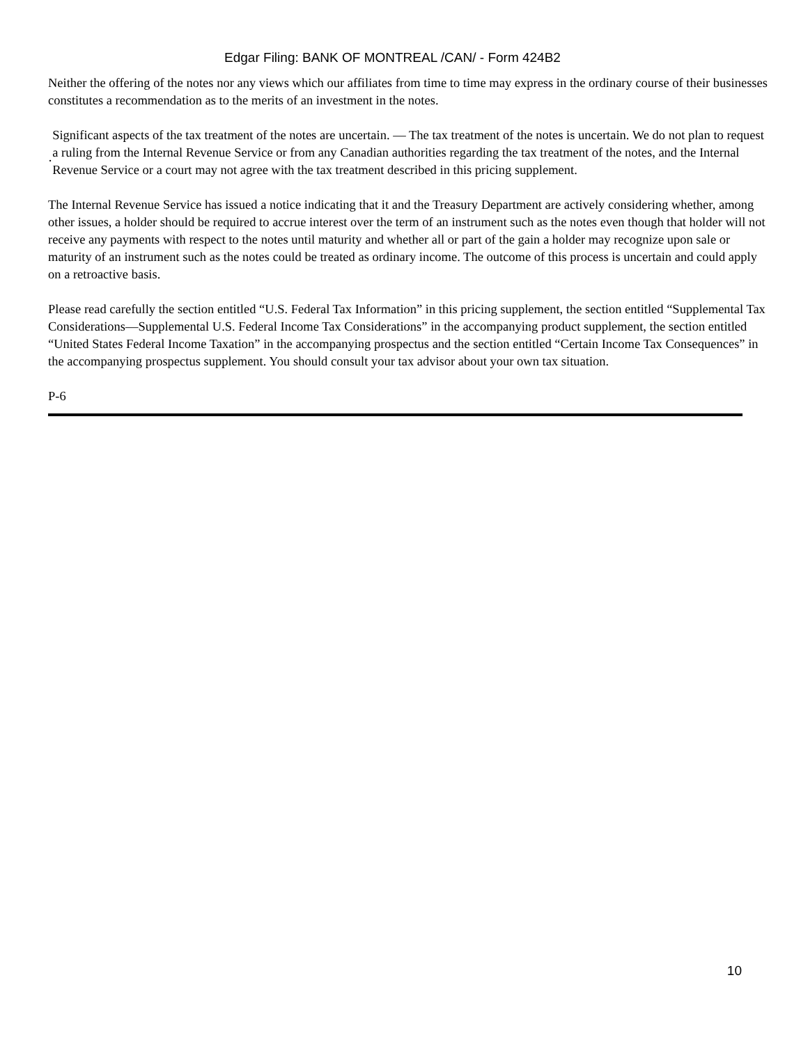Edgar Filing: BANK OF MONTREAL /CAN/ - Form 424B2
Neither the offering of the notes nor any views which our affiliates from time to time may express in the ordinary course of their businesses constitutes a recommendation as to the merits of an investment in the notes.
·
Significant aspects of the tax treatment of the notes are uncertain. — The tax treatment of the notes is uncertain. We do not plan to request a ruling from the Internal Revenue Service or from any Canadian authorities regarding the tax treatment of the notes, and the Internal Revenue Service or a court may not agree with the tax treatment described in this pricing supplement.
The Internal Revenue Service has issued a notice indicating that it and the Treasury Department are actively considering whether, among other issues, a holder should be required to accrue interest over the term of an instrument such as the notes even though that holder will not receive any payments with respect to the notes until maturity and whether all or part of the gain a holder may recognize upon sale or maturity of an instrument such as the notes could be treated as ordinary income. The outcome of this process is uncertain and could apply on a retroactive basis.
Please read carefully the section entitled “U.S. Federal Tax Information” in this pricing supplement, the section entitled “Supplemental Tax Considerations—Supplemental U.S. Federal Income Tax Considerations” in the accompanying product supplement, the section entitled “United States Federal Income Taxation” in the accompanying prospectus and the section entitled “Certain Income Tax Consequences” in the accompanying prospectus supplement. You should consult your tax advisor about your own tax situation.
P-6
10